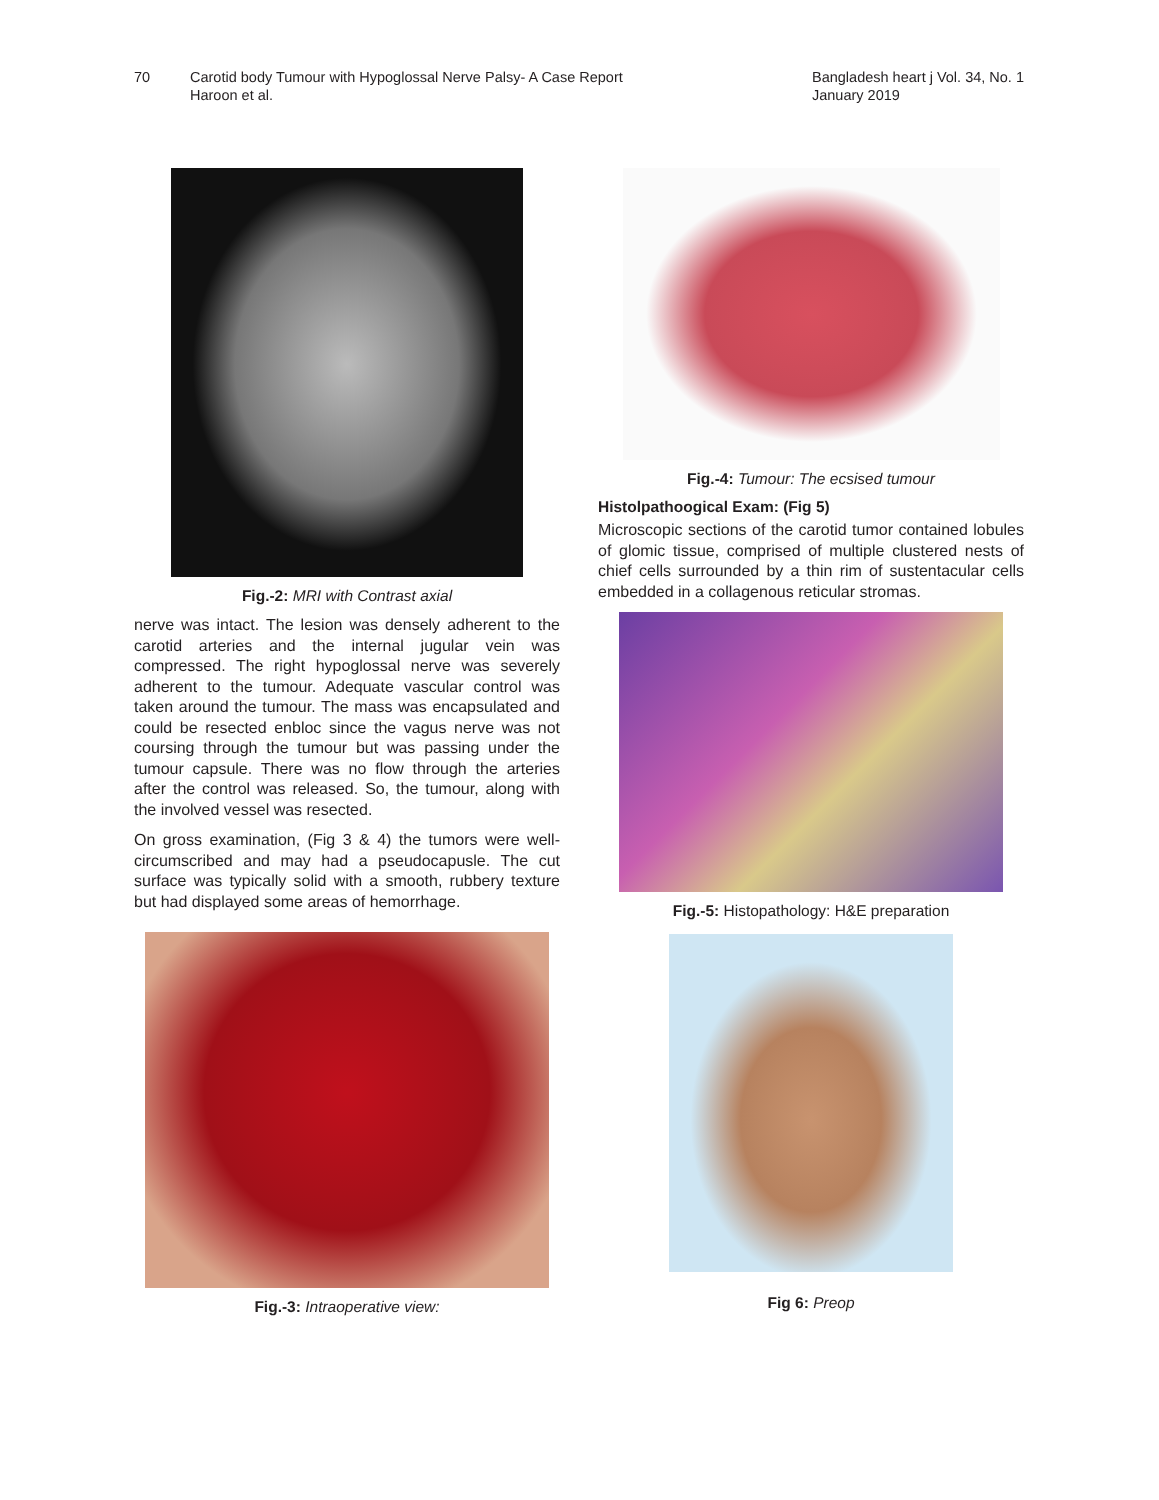70 Carotid body Tumour with Hypoglossal Nerve Palsy- A Case Report
Haroon et al.
Bangladesh heart j Vol. 34, No. 1
January 2019
Fig.-2: MRI with Contrast axial
nerve was intact. The lesion was densely adherent to the carotid arteries and the internal jugular vein was compressed. The right hypoglossal nerve was severely adherent to the tumour. Adequate vascular control was taken around the tumour. The mass was encapsulated and could be resected enbloc since the vagus nerve was not coursing through the tumour but was passing under the tumour capsule. There was no flow through the arteries after the control was released. So, the tumour, along with the involved vessel was resected.
On gross examination, (Fig 3 & 4) the tumors were well-circumscribed and may had a pseudocapusle. The cut surface was typically solid with a smooth, rubbery texture but had displayed some areas of hemorrhage.
Fig.-3: Intraoperative view:
Fig.-4: Tumour: The ecsised tumour
Histolpathoogical Exam: (Fig 5)
Microscopic sections of the carotid tumor contained lobules of glomic tissue, comprised of multiple clustered nests of chief cells surrounded by a thin rim of sustentacular cells embedded in a collagenous reticular stromas.
Fig.-5: Histopathology: H&E preparation
Fig 6: Preop